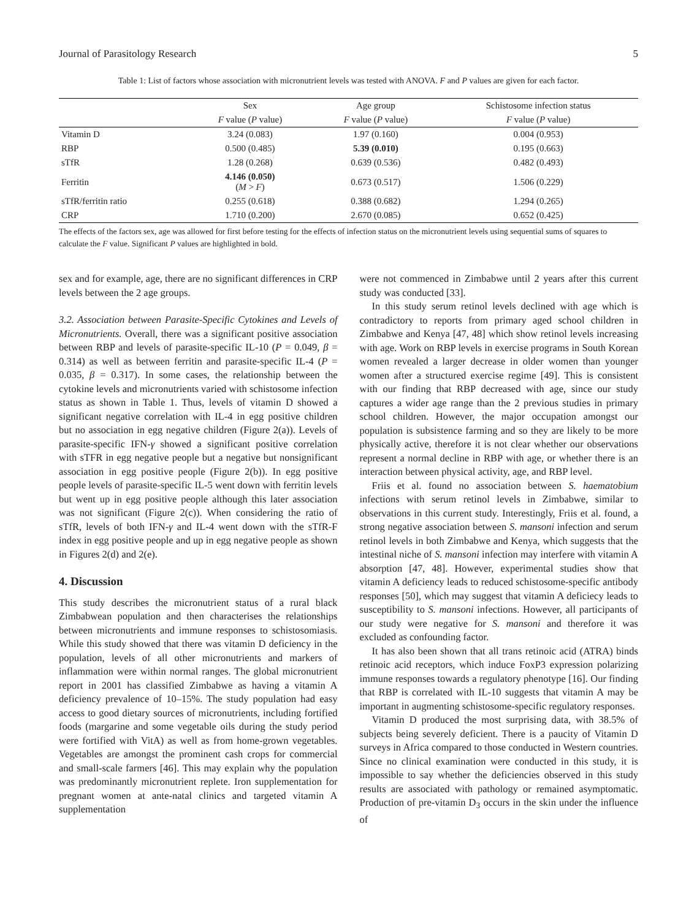Journal of Parasitology Research 5
Table 1: List of factors whose association with micronutrient levels was tested with ANOVA. F and P values are given for each factor.
| | Sex | Age group | Schistosome infection status |
| --- | --- | --- | --- |
| | F value ( P value) | F value ( P value) | F value ( P value) |
| Vitamin D | 3.24 (0.083) | 1.97 (0.160) | 0.004 (0.953) |
| RBP | 0.500 (0.485) | 5.39 (0.010) | 0.195 (0.663) |
| sTfR | 1.28 (0.268) | 0.639 (0.536) | 0.482 (0.493) |
| Ferritin | 4.146 (0.050) ( M > F ) | 0.673 (0.517) | 1.506 (0.229) |
| sTfR/ferritin ratio | 0.255 (0.618) | 0.388 (0.682) | 1.294 (0.265) |
| CRP | 1.710 (0.200) | 2.670 (0.085) | 0.652 (0.425) |
The effects of the factors sex, age was allowed for first before testing for the effects of infection status on the micronutrient levels using sequential sums of squares to calculate the F value. Significant P values are highlighted in bold.
sex and for example, age, there are no significant differences in CRP levels between the 2 age groups.
3.2. Association between Parasite-Specific Cytokines and Levels of Micronutrients. Overall, there was a significant positive association between RBP and levels of parasite-specific IL-10 (P = 0.049, β = 0.314) as well as between ferritin and parasite-specific IL-4 (P = 0.035, β = 0.317). In some cases, the relationship between the cytokine levels and micronutrients varied with schistosome infection status as shown in Table 1. Thus, levels of vitamin D showed a significant negative correlation with IL-4 in egg positive children but no association in egg negative children (Figure 2(a)). Levels of parasite-specific IFN-γ showed a significant positive correlation with sTFR in egg negative people but a negative but nonsignificant association in egg positive people (Figure 2(b)). In egg positive people levels of parasite-specific IL-5 went down with ferritin levels but went up in egg positive people although this later association was not significant (Figure 2(c)). When considering the ratio of sTfR, levels of both IFN-γ and IL-4 went down with the sTfR-F index in egg positive people and up in egg negative people as shown in Figures 2(d) and 2(e).
4. Discussion
This study describes the micronutrient status of a rural black Zimbabwean population and then characterises the relationships between micronutrients and immune responses to schistosomiasis. While this study showed that there was vitamin D deficiency in the population, levels of all other micronutrients and markers of inflammation were within normal ranges. The global micronutrient report in 2001 has classified Zimbabwe as having a vitamin A deficiency prevalence of 10–15%. The study population had easy access to good dietary sources of micronutrients, including fortified foods (margarine and some vegetable oils during the study period were fortified with VitA) as well as from home-grown vegetables. Vegetables are amongst the prominent cash crops for commercial and small-scale farmers [46]. This may explain why the population was predominantly micronutrient replete. Iron supplementation for pregnant women at ante-natal clinics and targeted vitamin A supplementation
were not commenced in Zimbabwe until 2 years after this current study was conducted [33].
In this study serum retinol levels declined with age which is contradictory to reports from primary aged school children in Zimbabwe and Kenya [47, 48] which show retinol levels increasing with age. Work on RBP levels in exercise programs in South Korean women revealed a larger decrease in older women than younger women after a structured exercise regime [49]. This is consistent with our finding that RBP decreased with age, since our study captures a wider age range than the 2 previous studies in primary school children. However, the major occupation amongst our population is subsistence farming and so they are likely to be more physically active, therefore it is not clear whether our observations represent a normal decline in RBP with age, or whether there is an interaction between physical activity, age, and RBP level.
Friis et al. found no association between S. haematobium infections with serum retinol levels in Zimbabwe, similar to observations in this current study. Interestingly, Friis et al. found, a strong negative association between S. mansoni infection and serum retinol levels in both Zimbabwe and Kenya, which suggests that the intestinal niche of S. mansoni infection may interfere with vitamin A absorption [47, 48]. However, experimental studies show that vitamin A deficiency leads to reduced schistosome-specific antibody responses [50], which may suggest that vitamin A deficiecy leads to susceptibility to S. mansoni infections. However, all participants of our study were negative for S. mansoni and therefore it was excluded as confounding factor.
It has also been shown that all trans retinoic acid (ATRA) binds retinoic acid receptors, which induce FoxP3 expression polarizing immune responses towards a regulatory phenotype [16]. Our finding that RBP is correlated with IL-10 suggests that vitamin A may be important in augmenting schistosome-specific regulatory responses.
Vitamin D produced the most surprising data, with 38.5% of subjects being severely deficient. There is a paucity of Vitamin D surveys in Africa compared to those conducted in Western countries. Since no clinical examination were conducted in this study, it is impossible to say whether the deficiencies observed in this study results are associated with pathology or remained asymptomatic. Production of pre-vitamin D<sub>3</sub> occurs in the skin under the influence of